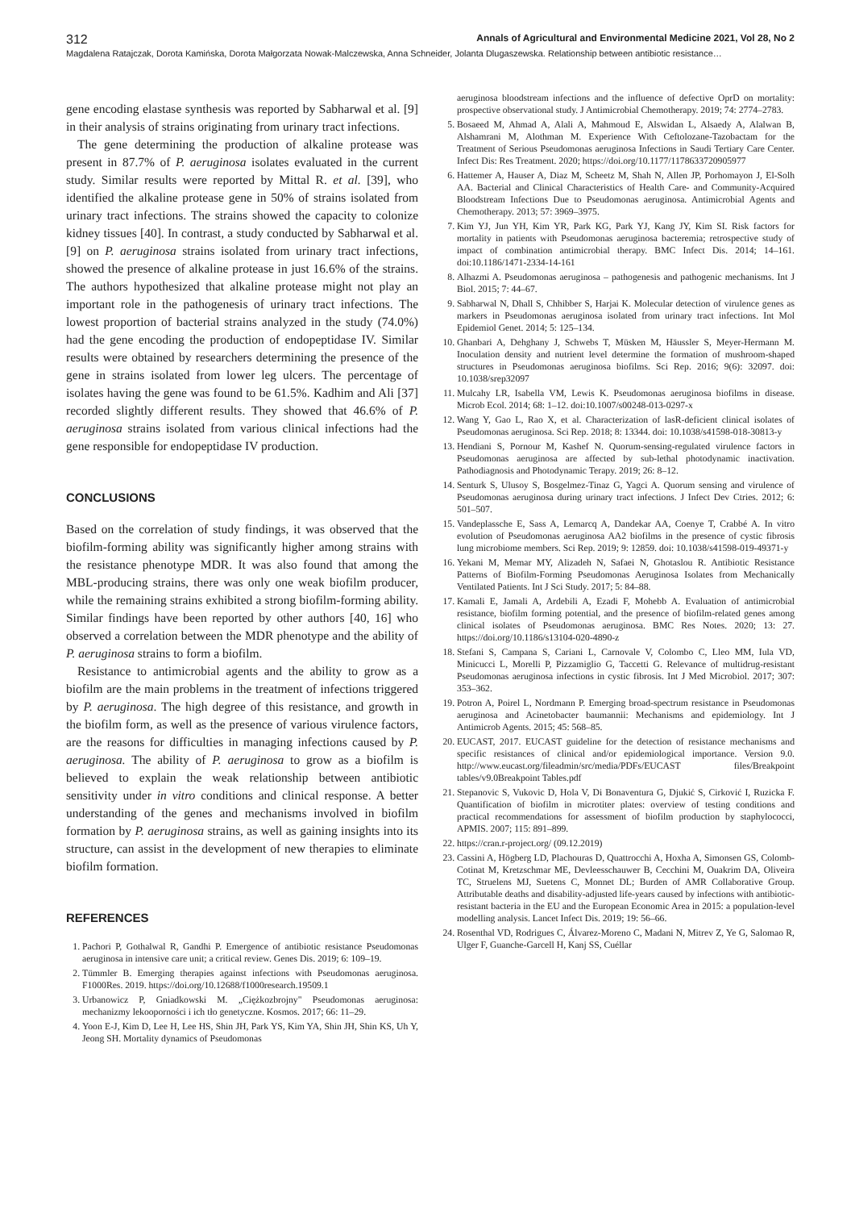312 Annals of Agricultural and Environmental Medicine 2021, Vol 28, No 2
Magdalena Ratajczak, Dorota Kamińska, Dorota Małgorzata Nowak-Malczewska, Anna Schneider, Jolanta Dlugaszewska. Relationship between antibiotic resistance…
gene encoding elastase synthesis was reported by Sabharwal et al. [9] in their analysis of strains originating from urinary tract infections.
The gene determining the production of alkaline protease was present in 87.7% of P. aeruginosa isolates evaluated in the current study. Similar results were reported by Mittal R. et al. [39], who identified the alkaline protease gene in 50% of strains isolated from urinary tract infections. The strains showed the capacity to colonize kidney tissues [40]. In contrast, a study conducted by Sabharwal et al. [9] on P. aeruginosa strains isolated from urinary tract infections, showed the presence of alkaline protease in just 16.6% of the strains. The authors hypothesized that alkaline protease might not play an important role in the pathogenesis of urinary tract infections. The lowest proportion of bacterial strains analyzed in the study (74.0%) had the gene encoding the production of endopeptidase IV. Similar results were obtained by researchers determining the presence of the gene in strains isolated from lower leg ulcers. The percentage of isolates having the gene was found to be 61.5%. Kadhim and Ali [37] recorded slightly different results. They showed that 46.6% of P. aeruginosa strains isolated from various clinical infections had the gene responsible for endopeptidase IV production.
CONCLUSIONS
Based on the correlation of study findings, it was observed that the biofilm-forming ability was significantly higher among strains with the resistance phenotype MDR. It was also found that among the MBL-producing strains, there was only one weak biofilm producer, while the remaining strains exhibited a strong biofilm-forming ability. Similar findings have been reported by other authors [40, 16] who observed a correlation between the MDR phenotype and the ability of P. aeruginosa strains to form a biofilm.
Resistance to antimicrobial agents and the ability to grow as a biofilm are the main problems in the treatment of infections triggered by P. aeruginosa. The high degree of this resistance, and growth in the biofilm form, as well as the presence of various virulence factors, are the reasons for difficulties in managing infections caused by P. aeruginosa. The ability of P. aeruginosa to grow as a biofilm is believed to explain the weak relationship between antibiotic sensitivity under in vitro conditions and clinical response. A better understanding of the genes and mechanisms involved in biofilm formation by P. aeruginosa strains, as well as gaining insights into its structure, can assist in the development of new therapies to eliminate biofilm formation.
REFERENCES
1. Pachori P, Gothalwal R, Gandhi P. Emergence of antibiotic resistance Pseudomonas aeruginosa in intensive care unit; a critical review. Genes Dis. 2019; 6: 109–19.
2. Tümmler B. Emerging therapies against infections with Pseudomonas aeruginosa. F1000Res. 2019. https://doi.org/10.12688/f1000research.19509.1
3. Urbanowicz P, Gniadkowski M. „Ciężkozbrojny" Pseudomonas aeruginosa: mechanizmy lekooporności i ich tło genetyczne. Kosmos. 2017; 66: 11–29.
4. Yoon E-J, Kim D, Lee H, Lee HS, Shin JH, Park YS, Kim YA, Shin JH, Shin KS, Uh Y, Jeong SH. Mortality dynamics of Pseudomonas
aeruginosa bloodstream infections and the influence of defective OprD on mortality: prospective observational study. J Antimicrobial Chemotherapy. 2019; 74: 2774–2783.
5. Bosaeed M, Ahmad A, Alali A, Mahmoud E, Alswidan L, Alsaedy A, Alalwan B, Alshamrani M, Alothman M. Experience With Ceftolozane-Tazobactam for the Treatment of Serious Pseudomonas aeruginosa Infections in Saudi Tertiary Care Center. Infect Dis: Res Treatment. 2020; https://doi.org/10.1177/1178633720905977
6. Hattemer A, Hauser A, Diaz M, Scheetz M, Shah N, Allen JP, Porhomayon J, El-Solh AA. Bacterial and Clinical Characteristics of Health Care- and Community-Acquired Bloodstream Infections Due to Pseudomonas aeruginosa. Antimicrobial Agents and Chemotherapy. 2013; 57: 3969–3975.
7. Kim YJ, Jun YH, Kim YR, Park KG, Park YJ, Kang JY, Kim SI. Risk factors for mortality in patients with Pseudomonas aeruginosa bacteremia; retrospective study of impact of combination antimicrobial therapy. BMC Infect Dis. 2014; 14–161. doi:10.1186/1471-2334-14-161
8. Alhazmi A. Pseudomonas aeruginosa – pathogenesis and pathogenic mechanisms. Int J Biol. 2015; 7: 44–67.
9. Sabharwal N, Dhall S, Chhibber S, Harjai K. Molecular detection of virulence genes as markers in Pseudomonas aeruginosa isolated from urinary tract infections. Int Mol Epidemiol Genet. 2014; 5: 125–134.
10. Ghanbari A, Dehghany J, Schwebs T, Müsken M, Häussler S, Meyer-Hermann M. Inoculation density and nutrient level determine the formation of mushroom-shaped structures in Pseudomonas aeruginosa biofilms. Sci Rep. 2016; 9(6): 32097. doi: 10.1038/srep32097
11. Mulcahy LR, Isabella VM, Lewis K. Pseudomonas aeruginosa biofilms in disease. Microb Ecol. 2014; 68: 1–12. doi:10.1007/s00248-013-0297-x
12. Wang Y, Gao L, Rao X, et al. Characterization of lasR-deficient clinical isolates of Pseudomonas aeruginosa. Sci Rep. 2018; 8: 13344. doi: 10.1038/s41598-018-30813-y
13. Hendiani S, Pornour M, Kashef N. Quorum-sensing-regulated virulence factors in Pseudomonas aeruginosa are affected by sub-lethal photodynamic inactivation. Pathodiagnosis and Photodynamic Terapy. 2019; 26: 8–12.
14. Senturk S, Ulusoy S, Bosgelmez-Tinaz G, Yagci A. Quorum sensing and virulence of Pseudomonas aeruginosa during urinary tract infections. J Infect Dev Ctries. 2012; 6: 501–507.
15. Vandeplassche E, Sass A, Lemarcq A, Dandekar AA, Coenye T, Crabbé A. In vitro evolution of Pseudomonas aeruginosa AA2 biofilms in the presence of cystic fibrosis lung microbiome members. Sci Rep. 2019; 9: 12859. doi: 10.1038/s41598-019-49371-y
16. Yekani M, Memar MY, Alizadeh N, Safaei N, Ghotaslou R. Antibiotic Resistance Patterns of Biofilm-Forming Pseudomonas Aeruginosa Isolates from Mechanically Ventilated Patients. Int J Sci Study. 2017; 5: 84–88.
17. Kamali E, Jamali A, Ardebili A, Ezadi F, Mohebb A. Evaluation of antimicrobial resistance, biofilm forming potential, and the presence of biofilm-related genes among clinical isolates of Pseudomonas aeruginosa. BMC Res Notes. 2020; 13: 27. https://doi.org/10.1186/s13104-020-4890-z
18. Stefani S, Campana S, Cariani L, Carnovale V, Colombo C, Lleo MM, Iula VD, Minicucci L, Morelli P, Pizzamiglio G, Taccetti G. Relevance of multidrug-resistant Pseudomonas aeruginosa infections in cystic fibrosis. Int J Med Microbiol. 2017; 307: 353–362.
19. Potron A, Poirel L, Nordmann P. Emerging broad-spectrum resistance in Pseudomonas aeruginosa and Acinetobacter baumannii: Mechanisms and epidemiology. Int J Antimicrob Agents. 2015; 45: 568–85.
20. EUCAST, 2017. EUCAST guideline for the detection of resistance mechanisms and specific resistances of clinical and/or epidemiological importance. Version 9.0. http://www.eucast.org/fileadmin/src/media/PDFs/EUCAST files/Breakpoint tables/v9.0Breakpoint Tables.pdf
21. Stepanovic S, Vukovic D, Hola V, Di Bonaventura G, Djukić S, Cirković I, Ruzicka F. Quantification of biofilm in microtiter plates: overview of testing conditions and practical recommendations for assessment of biofilm production by staphylococci, APMIS. 2007; 115: 891–899.
22. https://cran.r-project.org/ (09.12.2019)
23. Cassini A, Högberg LD, Plachouras D, Quattrocchi A, Hoxha A, Simonsen GS, Colomb-Cotinat M, Kretzschmar ME, Devleesschauwer B, Cecchini M, Ouakrim DA, Oliveira TC, Struelens MJ, Suetens C, Monnet DL; Burden of AMR Collaborative Group. Attributable deaths and disability-adjusted life-years caused by infections with antibiotic-resistant bacteria in the EU and the European Economic Area in 2015: a population-level modelling analysis. Lancet Infect Dis. 2019; 19: 56–66.
24. Rosenthal VD, Rodrigues C, Álvarez-Moreno C, Madani N, Mitrev Z, Ye G, Salomao R, Ulger F, Guanche-Garcell H, Kanj SS, Cuéllar